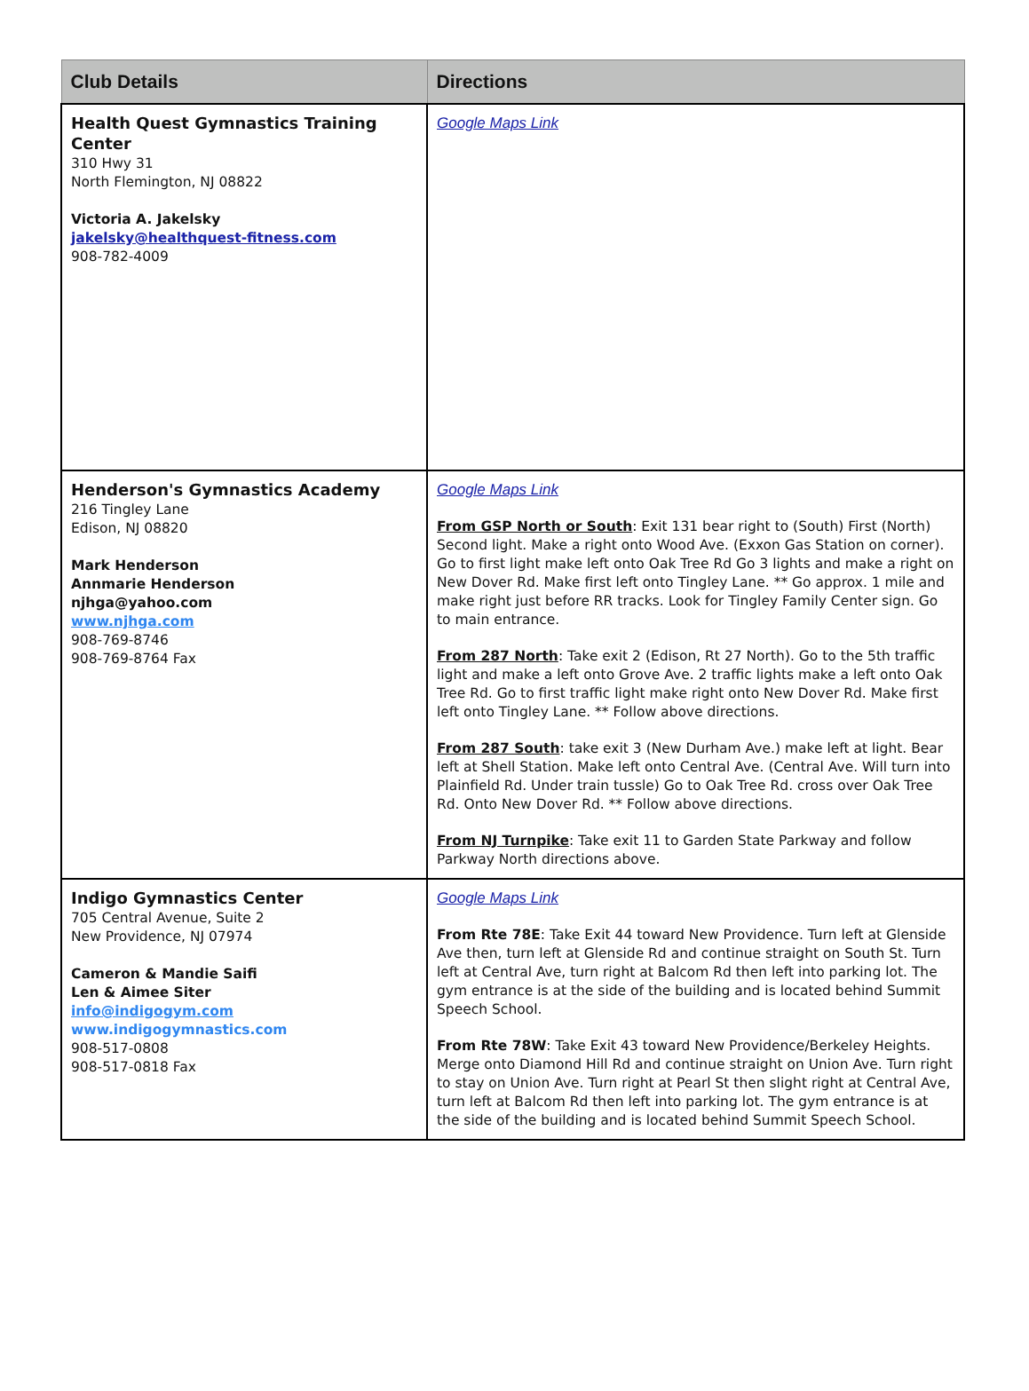| Club Details | Directions |
| --- | --- |
| Health Quest Gymnastics Training Center 310 Hwy 31 North Flemington, NJ 08822 Victoria A. Jakelsky jakelsky@healthquest-fitness.com 908-782-4009 | Google Maps Link |
| Henderson's Gymnastics Academy 216 Tingley Lane Edison, NJ 08820 Mark Henderson Annmarie Henderson njhga@yahoo.com www.njhga.com 908-769-8746 908-769-8764 Fax | Google Maps Link From GSP North or South : Exit 131 bear right to (South) First (North) Second light. Make a right onto Wood Ave. (Exxon Gas Station on corner). Go to first light make left onto Oak Tree Rd Go 3 lights and make a right on New Dover Rd. Make first left onto Tingley Lane. ** Go approx. 1 mile and make right just before RR tracks. Look for Tingley Family Center sign. Go to main entrance. From 287 North : Take exit 2 (Edison, Rt 27 North). Go to the 5th traffic light and make a left onto Grove Ave. 2 traffic lights make a left onto Oak Tree Rd. Go to first traffic light make right onto New Dover Rd. Make first left onto Tingley Lane. ** Follow above directions. From 287 South : take exit 3 (New Durham Ave.) make left at light. Bear left at Shell Station. Make left onto Central Ave. (Central Ave. Will turn into Plainfield Rd. Under train tussle) Go to Oak Tree Rd. cross over Oak Tree Rd. Onto New Dover Rd. ** Follow above directions. From NJ Turnpike : Take exit 11 to Garden State Parkway and follow Parkway North directions above. |
| Indigo Gymnastics Center 705 Central Avenue, Suite 2 New Providence, NJ 07974 Cameron & Mandie Saifi Len & Aimee Siter info@indigogym.com www.indigogymnastics.com 908-517-0808 908-517-0818 Fax | Google Maps Link From Rte 78E : Take Exit 44 toward New Providence. Turn left at Glenside Ave then, turn left at Glenside Rd and continue straight on South St. Turn left at Central Ave, turn right at Balcom Rd then left into parking lot. The gym entrance is at the side of the building and is located behind Summit Speech School. From Rte 78W : Take Exit 43 toward New Providence/Berkeley Heights. Merge onto Diamond Hill Rd and continue straight on Union Ave. Turn right to stay on Union Ave. Turn right at Pearl St then slight right at Central Ave, turn left at Balcom Rd then left into parking lot. The gym entrance is at the side of the building and is located behind Summit Speech School. |